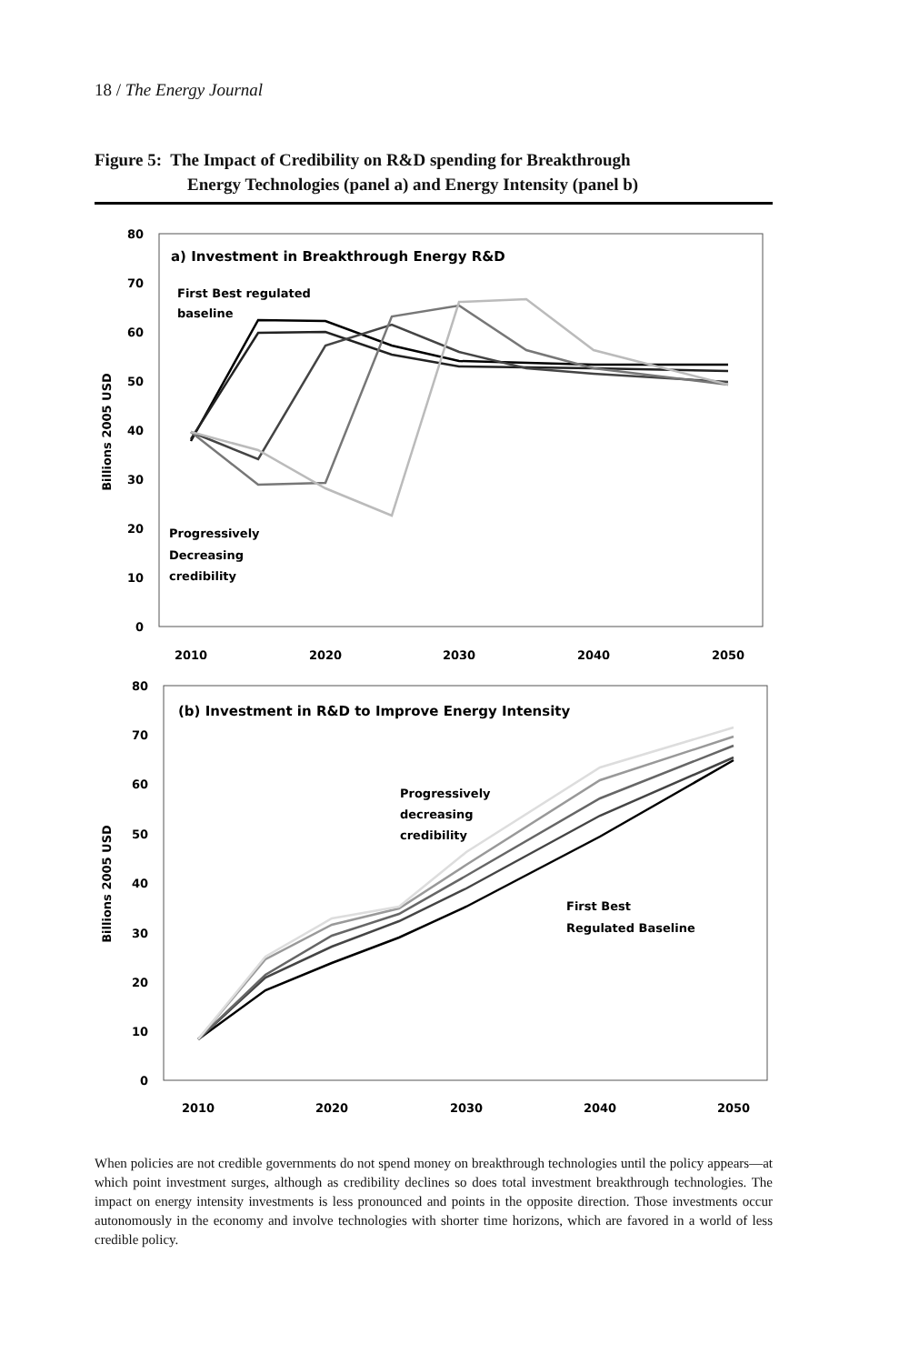18 / The Energy Journal
Figure 5: The Impact of Credibility on R&D spending for Breakthrough
Energy Technologies (panel a) and Energy Intensity (panel b)
80
70
60
50
40
30
20
10
0
Billions 2005 USD
2010
2020
2030
2040
2050
a) Investment in Breakthrough Energy R&D
First Best regulated
baseline
Progressively
Decreasing
credibility
80
70
60
50
40
30
20
10
0
Billions 2005 USD
2010
2020
2030
2040
2050
(b) Investment in R&D to Improve Energy Intensity
Progressively
decreasing
credibility
First Best
Regulated Baseline
When policies are not credible governments do not spend money on breakthrough technologies until the policy appears—at which point investment surges, although as credibility declines so does total investment breakthrough technologies. The impact on energy intensity investments is less pronounced and points in the opposite direction. Those investments occur autonomously in the economy and involve technologies with shorter time horizons, which are favored in a world of less credible policy.